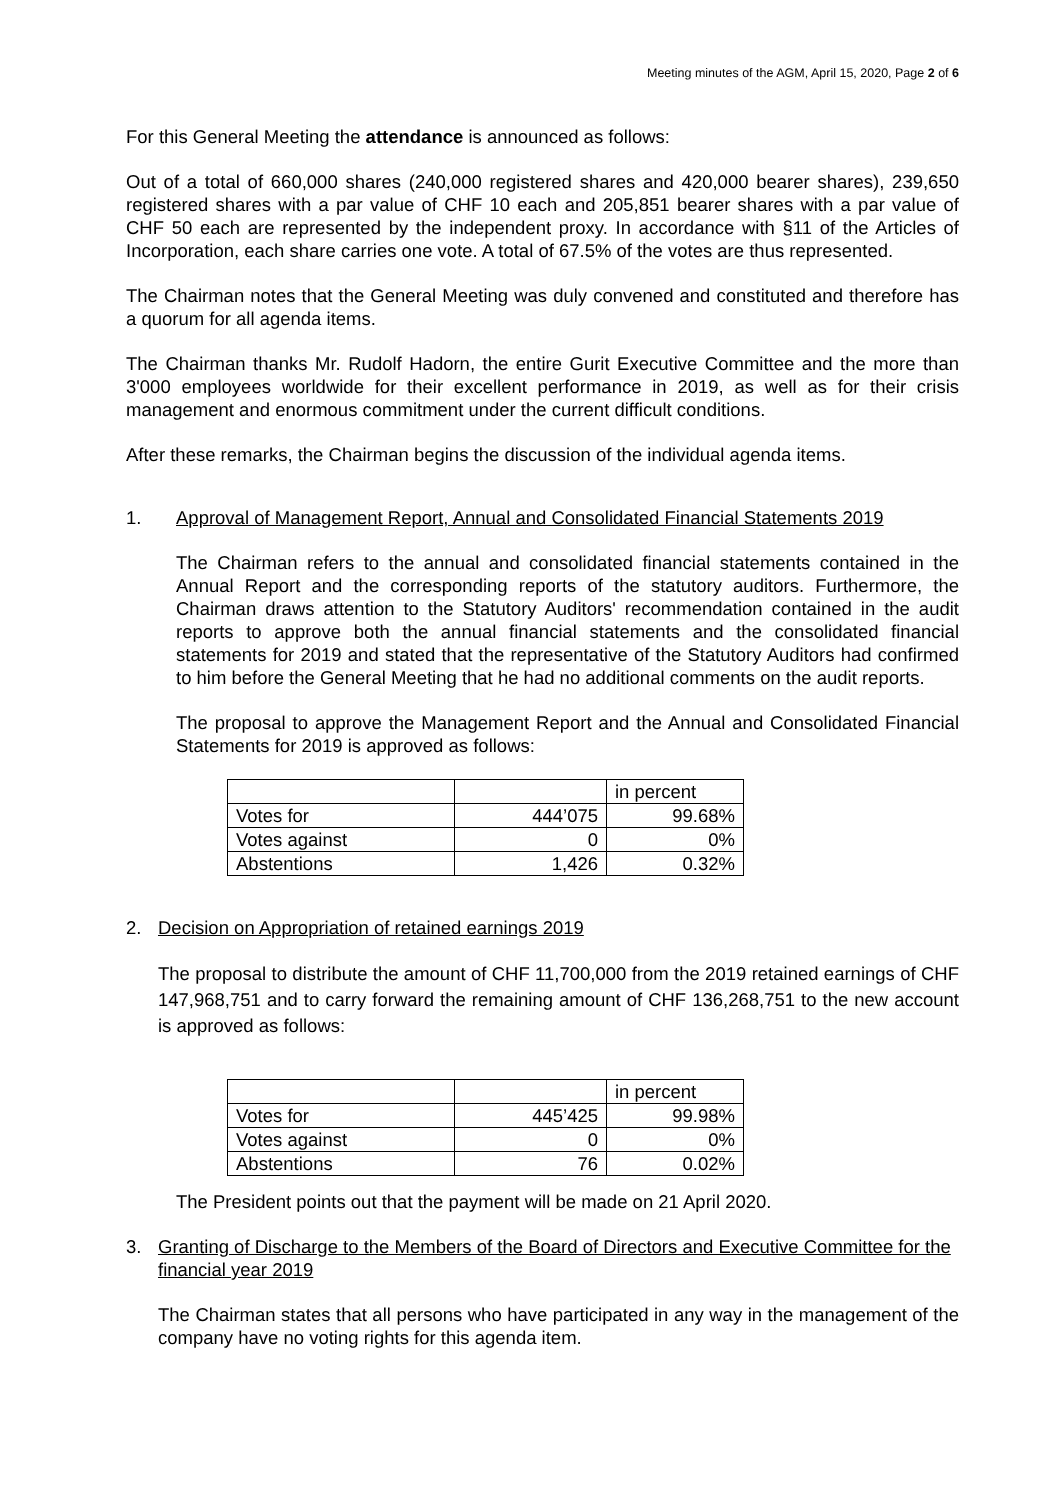Meeting minutes of the AGM, April 15, 2020, Page 2 of 6
For this General Meeting the attendance is announced as follows:
Out of a total of 660,000 shares (240,000 registered shares and 420,000 bearer shares), 239,650 registered shares with a par value of CHF 10 each and 205,851 bearer shares with a par value of CHF 50 each are represented by the independent proxy. In accordance with §11 of the Articles of Incorporation, each share carries one vote. A total of 67.5% of the votes are thus represented.
The Chairman notes that the General Meeting was duly convened and constituted and therefore has a quorum for all agenda items.
The Chairman thanks Mr. Rudolf Hadorn, the entire Gurit Executive Committee and the more than 3'000 employees worldwide for their excellent performance in 2019, as well as for their crisis management and enormous commitment under the current difficult conditions.
After these remarks, the Chairman begins the discussion of the individual agenda items.
1. Approval of Management Report, Annual and Consolidated Financial Statements 2019
The Chairman refers to the annual and consolidated financial statements contained in the Annual Report and the corresponding reports of the statutory auditors. Furthermore, the Chairman draws attention to the Statutory Auditors' recommendation contained in the audit reports to approve both the annual financial statements and the consolidated financial statements for 2019 and stated that the representative of the Statutory Auditors had confirmed to him before the General Meeting that he had no additional comments on the audit reports.
The proposal to approve the Management Report and the Annual and Consolidated Financial Statements for 2019 is approved as follows:
| | | in percent |
| Votes for | 444’075 | 99.68% |
| Votes against | 0 | 0% |
| Abstentions | 1,426 | 0.32% |
2. Decision on Appropriation of retained earnings 2019
The proposal to distribute the amount of CHF 11,700,000 from the 2019 retained earnings of CHF 147,968,751 and to carry forward the remaining amount of CHF 136,268,751 to the new account is approved as follows:
| | | in percent |
| Votes for | 445’425 | 99.98% |
| Votes against | 0 | 0% |
| Abstentions | 76 | 0.02% |
The President points out that the payment will be made on 21 April 2020.
3. Granting of Discharge to the Members of the Board of Directors and Executive Committee for the financial year 2019
The Chairman states that all persons who have participated in any way in the management of the company have no voting rights for this agenda item.